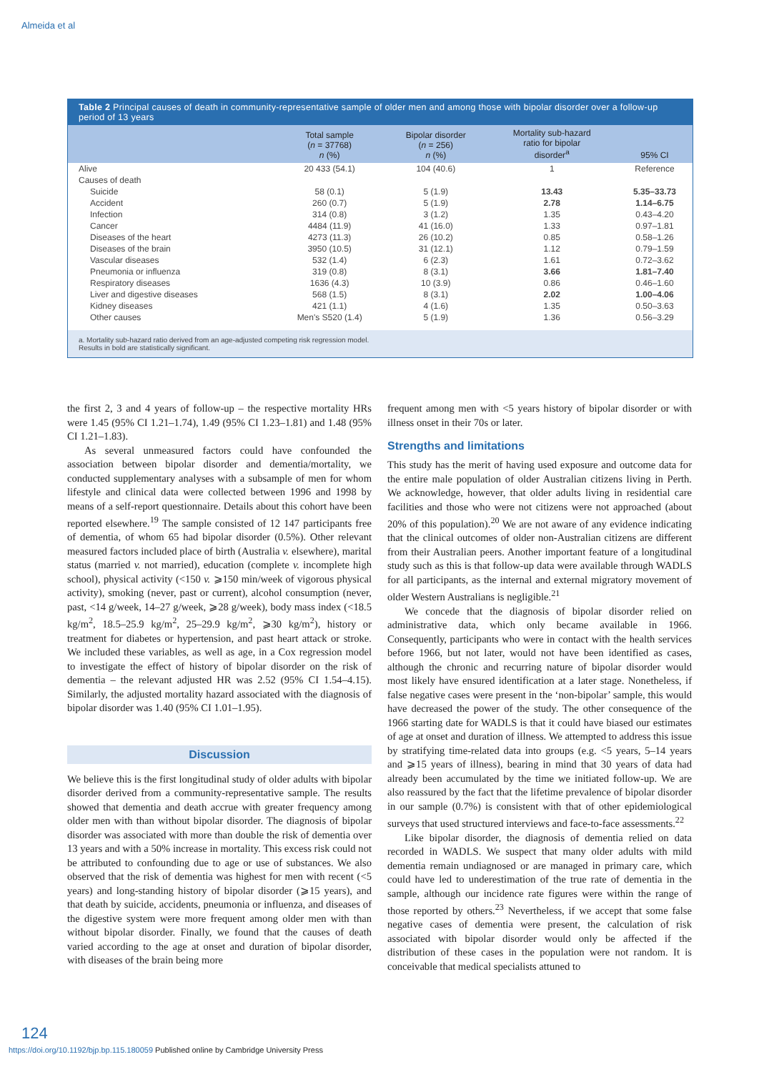Almeida et al
Table 2 Principal causes of death in community-representative sample of older men and among those with bipolar disorder over a follow-up period of 13 years
| | Total sample ( n = 37768) n (%) | Bipolar disorder ( n = 256) n (%) | Mortality sub-hazard ratio for bipolar disorder<sup>a</sup> | 95% CI |
| --- | --- | --- | --- | --- |
| Alive | 20 433 (54.1) | 104 (40.6) | 1 | Reference |
| Causes of death | | | | |
| Suicide | 58 (0.1) | 5 (1.9) | 13.43 | 5.35–33.73 |
| Accident | 260 (0.7) | 5 (1.9) | 2.78 | 1.14–6.75 |
| Infection | 314 (0.8) | 3 (1.2) | 1.35 | 0.43–4.20 |
| Cancer | 4484 (11.9) | 41 (16.0) | 1.33 | 0.97–1.81 |
| Diseases of the heart | 4273 (11.3) | 26 (10.2) | 0.85 | 0.58–1.26 |
| Diseases of the brain | 3950 (10.5) | 31 (12.1) | 1.12 | 0.79–1.59 |
| Vascular diseases | 532 (1.4) | 6 (2.3) | 1.61 | 0.72–3.62 |
| Pneumonia or influenza | 319 (0.8) | 8 (3.1) | 3.66 | 1.81–7.40 |
| Respiratory diseases | 1636 (4.3) | 10 (3.9) | 0.86 | 0.46–1.60 |
| Liver and digestive diseases | 568 (1.5) | 8 (3.1) | 2.02 | 1.00–4.06 |
| Kidney diseases | 421 (1.1) | 4 (1.6) | 1.35 | 0.50–3.63 |
| Other causes | Men's S520 (1.4) | 5 (1.9) | 1.36 | 0.56–3.29 |
a. Mortality sub-hazard ratio derived from an age-adjusted competing risk regression model.
Results in bold are statistically significant.
the first 2, 3 and 4 years of follow-up – the respective mortality HRs were 1.45 (95% CI 1.21–1.74), 1.49 (95% CI 1.23–1.81) and 1.48 (95% CI 1.21–1.83).
As several unmeasured factors could have confounded the association between bipolar disorder and dementia/mortality, we conducted supplementary analyses with a subsample of men for whom lifestyle and clinical data were collected between 1996 and 1998 by means of a self-report questionnaire. Details about this cohort have been reported elsewhere.<sup>19</sup> The sample consisted of 12 147 participants free of dementia, of whom 65 had bipolar disorder (0.5%). Other relevant measured factors included place of birth (Australia v. elsewhere), marital status (married v. not married), education (complete v. incomplete high school), physical activity (<150 v. ⩾150 min/week of vigorous physical activity), smoking (never, past or current), alcohol consumption (never, past, <14 g/week, 14–27 g/week, ⩾28 g/week), body mass index (<18.5 kg/m<sup>2</sup>, 18.5–25.9 kg/m<sup>2</sup>, 25–29.9 kg/m<sup>2</sup>, ⩾30 kg/m<sup>2</sup>), history or treatment for diabetes or hypertension, and past heart attack or stroke. We included these variables, as well as age, in a Cox regression model to investigate the effect of history of bipolar disorder on the risk of dementia – the relevant adjusted HR was 2.52 (95% CI 1.54–4.15). Similarly, the adjusted mortality hazard associated with the diagnosis of bipolar disorder was 1.40 (95% CI 1.01–1.95).
Discussion
We believe this is the first longitudinal study of older adults with bipolar disorder derived from a community-representative sample. The results showed that dementia and death accrue with greater frequency among older men with than without bipolar disorder. The diagnosis of bipolar disorder was associated with more than double the risk of dementia over 13 years and with a 50% increase in mortality. This excess risk could not be attributed to confounding due to age or use of substances. We also observed that the risk of dementia was highest for men with recent (<5 years) and long-standing history of bipolar disorder (⩾15 years), and that death by suicide, accidents, pneumonia or influenza, and diseases of the digestive system were more frequent among older men with than without bipolar disorder. Finally, we found that the causes of death varied according to the age at onset and duration of bipolar disorder, with diseases of the brain being more
frequent among men with <5 years history of bipolar disorder or with illness onset in their 70s or later.
Strengths and limitations
This study has the merit of having used exposure and outcome data for the entire male population of older Australian citizens living in Perth. We acknowledge, however, that older adults living in residential care facilities and those who were not citizens were not approached (about 20% of this population).<sup>20</sup> We are not aware of any evidence indicating that the clinical outcomes of older non-Australian citizens are different from their Australian peers. Another important feature of a longitudinal study such as this is that follow-up data were available through WADLS for all participants, as the internal and external migratory movement of older Western Australians is negligible.<sup>21</sup>
We concede that the diagnosis of bipolar disorder relied on administrative data, which only became available in 1966. Consequently, participants who were in contact with the health services before 1966, but not later, would not have been identified as cases, although the chronic and recurring nature of bipolar disorder would most likely have ensured identification at a later stage. Nonetheless, if false negative cases were present in the ‘non-bipolar’ sample, this would have decreased the power of the study. The other consequence of the 1966 starting date for WADLS is that it could have biased our estimates of age at onset and duration of illness. We attempted to address this issue by stratifying time-related data into groups (e.g. <5 years, 5–14 years and ⩾15 years of illness), bearing in mind that 30 years of data had already been accumulated by the time we initiated follow-up. We are also reassured by the fact that the lifetime prevalence of bipolar disorder in our sample (0.7%) is consistent with that of other epidemiological surveys that used structured interviews and face-to-face assessments.<sup>22</sup>
Like bipolar disorder, the diagnosis of dementia relied on data recorded in WADLS. We suspect that many older adults with mild dementia remain undiagnosed or are managed in primary care, which could have led to underestimation of the true rate of dementia in the sample, although our incidence rate figures were within the range of those reported by others.<sup>23</sup> Nevertheless, if we accept that some false negative cases of dementia were present, the calculation of risk associated with bipolar disorder would only be affected if the distribution of these cases in the population were not random. It is conceivable that medical specialists attuned to
124
https://doi.org/10.1192/bjp.bp.115.180059 Published online by Cambridge University Press